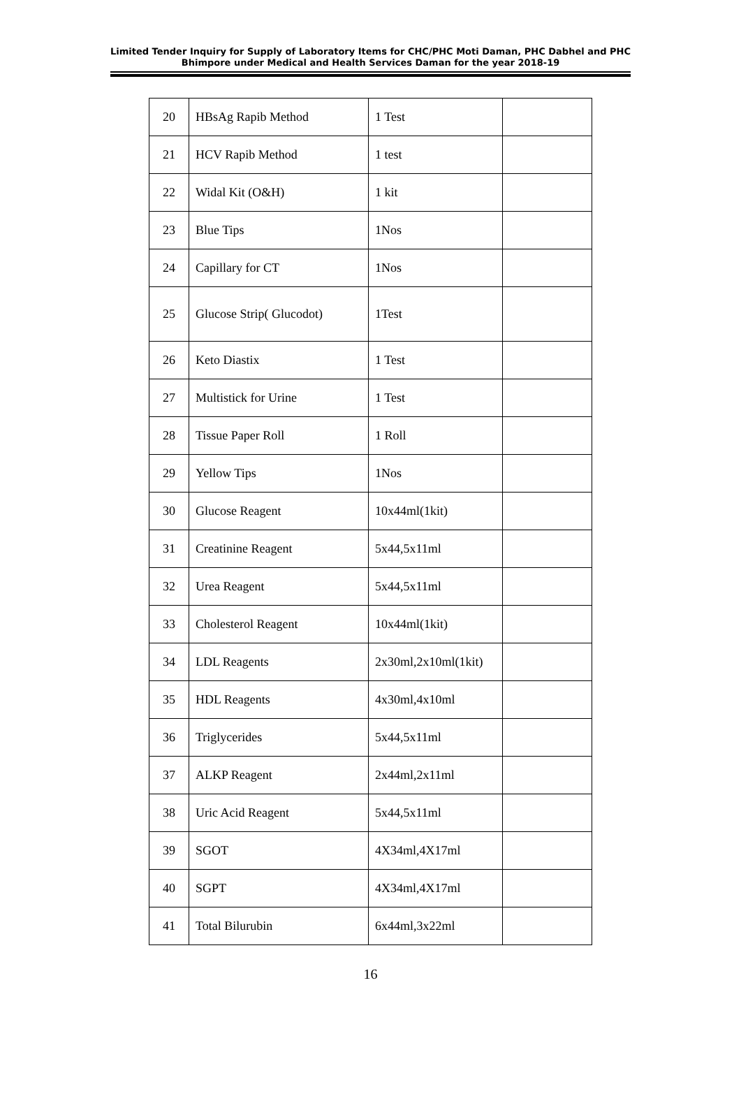Limited Tender Inquiry for Supply of Laboratory Items for CHC/PHC Moti Daman, PHC Dabhel and PHC Bhimpore under Medical and Health Services Daman for the year 2018-19
| 20 | HBsAg Rapib Method | 1 Test | |
| 21 | HCV Rapib Method | 1 test | |
| 22 | Widal Kit (O&H) | 1 kit | |
| 23 | Blue Tips | 1Nos | |
| 24 | Capillary for CT | 1Nos | |
| 25 | Glucose Strip( Glucodot) | 1Test | |
| 26 | Keto Diastix | 1 Test | |
| 27 | Multistick for Urine | 1 Test | |
| 28 | Tissue Paper Roll | 1 Roll | |
| 29 | Yellow Tips | 1Nos | |
| 30 | Glucose Reagent | 10x44ml(1kit) | |
| 31 | Creatinine Reagent | 5x44,5x11ml | |
| 32 | Urea Reagent | 5x44,5x11ml | |
| 33 | Cholesterol Reagent | 10x44ml(1kit) | |
| 34 | LDL Reagents | 2x30ml,2x10ml(1kit) | |
| 35 | HDL Reagents | 4x30ml,4x10ml | |
| 36 | Triglycerides | 5x44,5x11ml | |
| 37 | ALKP Reagent | 2x44ml,2x11ml | |
| 38 | Uric Acid Reagent | 5x44,5x11ml | |
| 39 | SGOT | 4X34ml,4X17ml | |
| 40 | SGPT | 4X34ml,4X17ml | |
| 41 | Total Bilurubin | 6x44ml,3x22ml | |
16